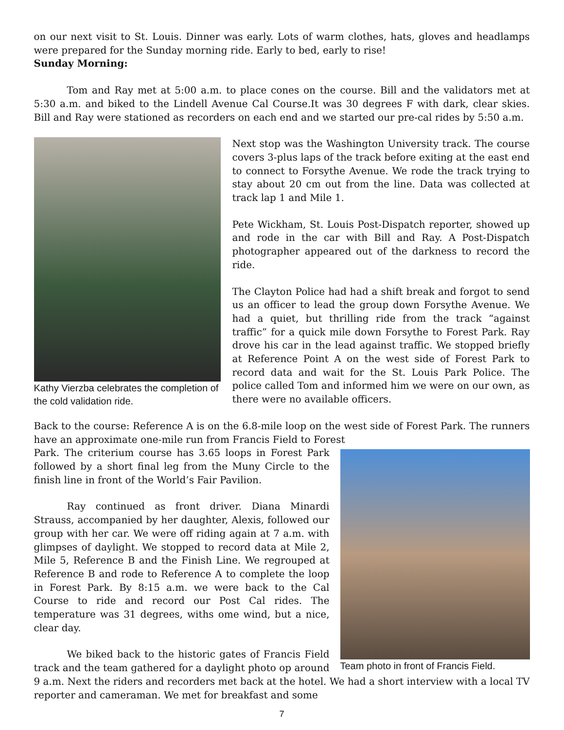on our next visit to St. Louis. Dinner was early. Lots of warm clothes, hats, gloves and headlamps were prepared for the Sunday morning ride. Early to bed, early to rise!
Sunday Morning:
Tom and Ray met at 5:00 a.m. to place cones on the course. Bill and the validators met at 5:30 a.m. and biked to the Lindell Avenue Cal Course.It was 30 degrees F with dark, clear skies. Bill and Ray were stationed as recorders on each end and we started our pre-cal rides by 5:50 a.m.
Kathy Vierzba celebrates the completion of the cold validation ride.
Next stop was the Washington University track. The course covers 3-plus laps of the track before exiting at the east end to connect to Forsythe Avenue. We rode the track trying to stay about 20 cm out from the line. Data was collected at track lap 1 and Mile 1.
Pete Wickham, St. Louis Post-Dispatch reporter, showed up and rode in the car with Bill and Ray. A Post-Dispatch photographer appeared out of the darkness to record the ride.
The Clayton Police had had a shift break and forgot to send us an officer to lead the group down Forsythe Avenue. We had a quiet, but thrilling ride from the track “against traffic” for a quick mile down Forsythe to Forest Park. Ray drove his car in the lead against traffic. We stopped briefly at Reference Point A on the west side of Forest Park to record data and wait for the St. Louis Park Police. The police called Tom and informed him we were on our own, as there were no available officers.
Back to the course: Reference A is on the 6.8-mile loop on the west side of Forest Park. The runners have an approximate one-mile run from Francis Field to Forest
Team photo in front of Francis Field.
Park. The criterium course has 3.65 loops in Forest Park followed by a short final leg from the Muny Circle to the finish line in front of the World’s Fair Pavilion.
Ray continued as front driver. Diana Minardi Strauss, accompanied by her daughter, Alexis, followed our group with her car. We were off riding again at 7 a.m. with glimpses of daylight. We stopped to record data at Mile 2, Mile 5, Reference B and the Finish Line. We regrouped at Reference B and rode to Reference A to complete the loop in Forest Park. By 8:15 a.m. we were back to the Cal Course to ride and record our Post Cal rides. The temperature was 31 degrees, withs ome wind, but a nice, clear day.
We biked back to the historic gates of Francis Field track and the team gathered for a daylight photo op around 9 a.m. Next the riders and recorders met back at the hotel. We had a short interview with a local TV reporter and cameraman. We met for breakfast and some
7